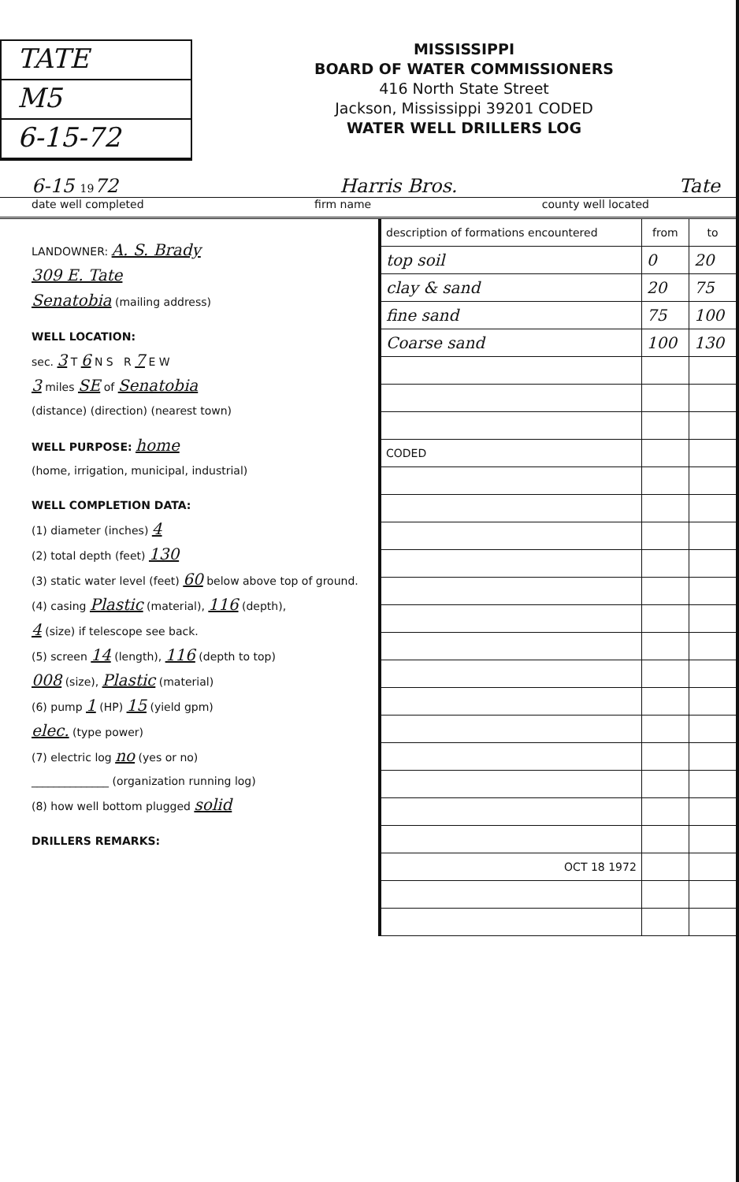TATE
M5
6-15-72
MISSISSIPPI
BOARD OF WATER COMMISSIONERS
416 North State Street
Jackson, Mississippi 39201 CODED
WATER WELL DRILLERS LOG
6-15 1972 Harris Bros. Tate
date well completed firm name county well located
LANDOWNER: A. S. Brady
309 E. Tate
Senatobia (mailing address)
WELL LOCATION:
sec. 3 T 6 N S R 7 E W
3 miles SE of Senatobia
(distance) (direction) (nearest town)
WELL PURPOSE: home
(home, irrigation, municipal, industrial)
WELL COMPLETION DATA:
(1) diameter (inches) 4
(2) total depth (feet) 130
(3) static water level (feet) 60 below above top of ground.
(4) casing Plastic (material), 116 (depth),
4 (size) if telescope see back.
(5) screen 14 (length), 116 (depth to top)
008 (size), Plastic (material)
(6) pump 1 (HP) 15 (yield gpm)
elec. (type power)
(7) electric log no (yes or no)
______________ (organization running log)
(8) how well bottom plugged solid
DRILLERS REMARKS:
| description of formations encountered | from | to |
| --- | --- | --- |
| top soil | 0 | 20 |
| clay & sand | 20 | 75 |
| fine sand | 75 | 100 |
| Coarse sand | 100 | 130 |
| CODED | | |
| OCT 18 1972 | | |